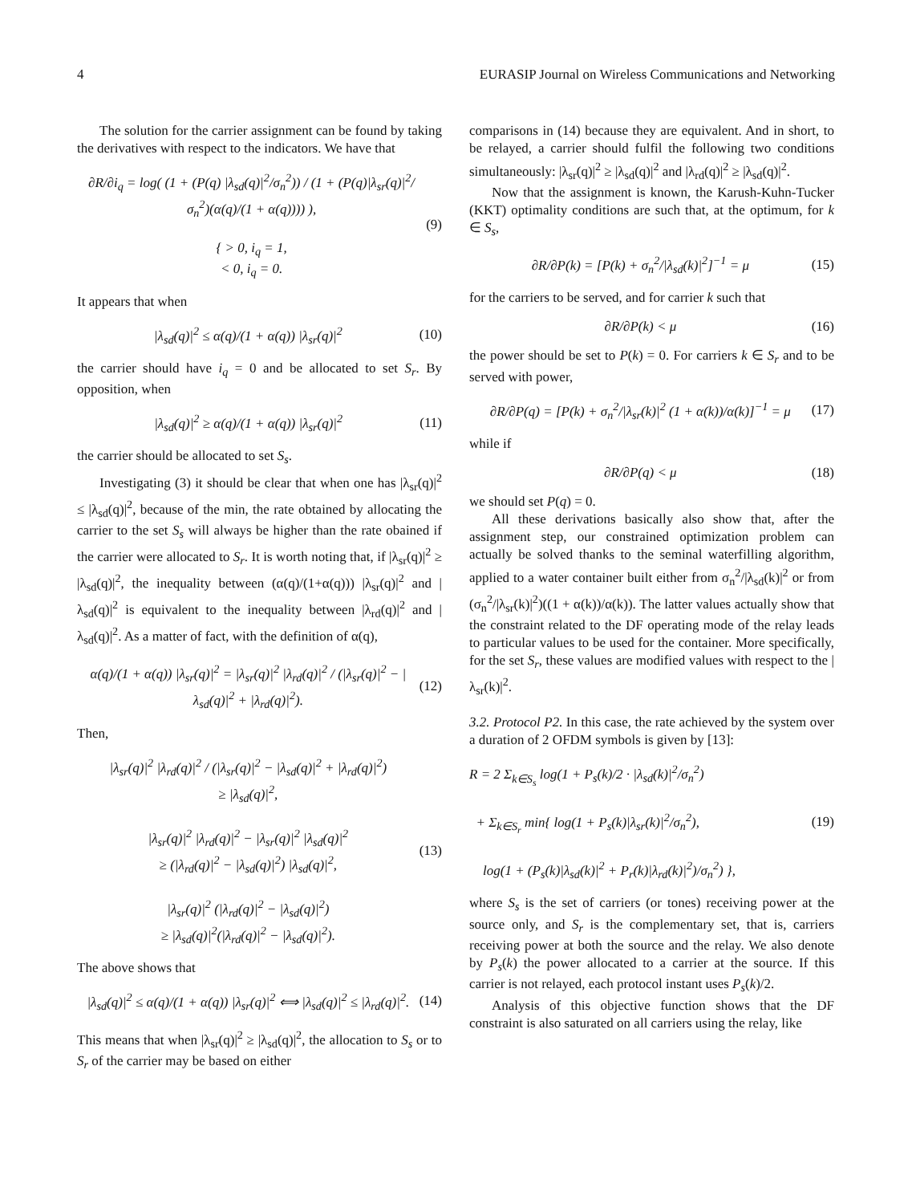4 EURASIP Journal on Wireless Communications and Networking
The solution for the carrier assignment can be found by taking the derivatives with respect to the indicators. We have that
∂R/∂i<sub>q</sub> = log( (1 + (P(q) |λ<sub>sd</sub>(q)|<sup>2</sup>/σ<sub>n</sub><sup>2</sup>)) / (1 + (P(q)|λ<sub>sr</sub>(q)|<sup>2</sup>/σ<sub>n</sub><sup>2</sup>)(α(q)/(1 + α(q)))) ),
{ > 0, i<sub>q</sub> = 1,
< 0, i<sub>q</sub> = 0.
(9)
It appears that when
|λ<sub>sd</sub>(q)|<sup>2</sup> ≤ α(q)/(1 + α(q)) |λ<sub>sr</sub>(q)|<sup>2</sup>
(10)
the carrier should have i<sub>q</sub> = 0 and be allocated to set S<sub>r</sub>. By opposition, when
|λ<sub>sd</sub>(q)|<sup>2</sup> ≥ α(q)/(1 + α(q)) |λ<sub>sr</sub>(q)|<sup>2</sup>
(11)
the carrier should be allocated to set S<sub>s</sub>.
Investigating (3) it should be clear that when one has |λ<sub>sr</sub>(q)|<sup>2</sup> ≤ |λ<sub>sd</sub>(q)|<sup>2</sup>, because of the min, the rate obtained by allocating the carrier to the set S<sub>s</sub> will always be higher than the rate obained if the carrier were allocated to S<sub>r</sub>. It is worth noting that, if |λ<sub>sr</sub>(q)|<sup>2</sup> ≥ |λ<sub>sd</sub>(q)|<sup>2</sup>, the inequality between (α(q)/(1+α(q))) |λ<sub>sr</sub>(q)|<sup>2</sup> and |λ<sub>sd</sub>(q)|<sup>2</sup> is equivalent to the inequality between |λ<sub>rd</sub>(q)|<sup>2</sup> and |λ<sub>sd</sub>(q)|<sup>2</sup>. As a matter of fact, with the definition of α(q),
α(q)/(1 + α(q)) |λ<sub>sr</sub>(q)|<sup>2</sup> = |λ<sub>sr</sub>(q)|<sup>2</sup> |λ<sub>rd</sub>(q)|<sup>2</sup> / (|λ<sub>sr</sub>(q)|<sup>2</sup> − |λ<sub>sd</sub>(q)|<sup>2</sup> + |λ<sub>rd</sub>(q)|<sup>2</sup>).
(12)
Then,
|λ<sub>sr</sub>(q)|<sup>2</sup> |λ<sub>rd</sub>(q)|<sup>2</sup> / (|λ<sub>sr</sub>(q)|<sup>2</sup> − |λ<sub>sd</sub>(q)|<sup>2</sup> + |λ<sub>rd</sub>(q)|<sup>2</sup>)
≥ |λ<sub>sd</sub>(q)|<sup>2</sup>,
|λ<sub>sr</sub>(q)|<sup>2</sup> |λ<sub>rd</sub>(q)|<sup>2</sup> − |λ<sub>sr</sub>(q)|<sup>2</sup> |λ<sub>sd</sub>(q)|<sup>2</sup>
≥ (|λ<sub>rd</sub>(q)|<sup>2</sup> − |λ<sub>sd</sub>(q)|<sup>2</sup>) |λ<sub>sd</sub>(q)|<sup>2</sup>,
|λ<sub>sr</sub>(q)|<sup>2</sup> (|λ<sub>rd</sub>(q)|<sup>2</sup> − |λ<sub>sd</sub>(q)|<sup>2</sup>)
≥ |λ<sub>sd</sub>(q)|<sup>2</sup>(|λ<sub>rd</sub>(q)|<sup>2</sup> − |λ<sub>sd</sub>(q)|<sup>2</sup>).
(13)
The above shows that
|λ<sub>sd</sub>(q)|<sup>2</sup> ≤ α(q)/(1 + α(q)) |λ<sub>sr</sub>(q)|<sup>2</sup> ⟺ |λ<sub>sd</sub>(q)|<sup>2</sup> ≤ |λ<sub>rd</sub>(q)|<sup>2</sup>.
(14)
This means that when |λ<sub>sr</sub>(q)|<sup>2</sup> ≥ |λ<sub>sd</sub>(q)|<sup>2</sup>, the allocation to S<sub>s</sub> or to S<sub>r</sub> of the carrier may be based on either
comparisons in (14) because they are equivalent. And in short, to be relayed, a carrier should fulfil the following two conditions simultaneously: |λ<sub>sr</sub>(q)|<sup>2</sup> ≥ |λ<sub>sd</sub>(q)|<sup>2</sup> and |λ<sub>rd</sub>(q)|<sup>2</sup> ≥ |λ<sub>sd</sub>(q)|<sup>2</sup>.
Now that the assignment is known, the Karush-Kuhn-Tucker (KKT) optimality conditions are such that, at the optimum, for k ∈ S<sub>s</sub>,
∂R/∂P(k) = [P(k) + σ<sub>n</sub><sup>2</sup>/|λ<sub>sd</sub>(k)|<sup>2</sup>]<sup>−1</sup> = μ
(15)
for the carriers to be served, and for carrier k such that
∂R/∂P(k) < μ (16)
the power should be set to P(k) = 0. For carriers k ∈ S<sub>r</sub> and to be served with power,
∂R/∂P(q) = [P(k) + σ<sub>n</sub><sup>2</sup>/|λ<sub>sr</sub>(k)|<sup>2</sup> (1 + α(k))/α(k)]<sup>−1</sup> = μ
(17)
while if
∂R/∂P(q) < μ (18)
we should set P(q) = 0.
All these derivations basically also show that, after the assignment step, our constrained optimization problem can actually be solved thanks to the seminal waterfilling algorithm, applied to a water container built either from σ<sub>n</sub><sup>2</sup>/|λ<sub>sd</sub>(k)|<sup>2</sup> or from (σ<sub>n</sub><sup>2</sup>/|λ<sub>sr</sub>(k)|<sup>2</sup>)((1 + α(k))/α(k)). The latter values actually show that the constraint related to the DF operating mode of the relay leads to particular values to be used for the container. More specifically, for the set S<sub>r</sub>, these values are modified values with respect to the |λ<sub>sr</sub>(k)|<sup>2</sup>.
3.2. Protocol P2. In this case, the rate achieved by the system over a duration of 2 OFDM symbols is given by [13]:
R = 2 Σ<sub>k∈S<sub>s</sub></sub> log(1 + P<sub>s</sub>(k)/2 · |λ<sub>sd</sub>(k)|<sup>2</sup>/σ<sub>n</sub><sup>2</sup>)
+ Σ<sub>k∈S<sub>r</sub></sub> min{ log(1 + P<sub>s</sub>(k)|λ<sub>sr</sub>(k)|<sup>2</sup>/σ<sub>n</sub><sup>2</sup>),
log(1 + (P<sub>s</sub>(k)|λ<sub>sd</sub>(k)|<sup>2</sup> + P<sub>r</sub>(k)|λ<sub>rd</sub>(k)|<sup>2</sup>)/σ<sub>n</sub><sup>2</sup>) },
(19)
where S<sub>s</sub> is the set of carriers (or tones) receiving power at the source only, and S<sub>r</sub> is the complementary set, that is, carriers receiving power at both the source and the relay. We also denote by P<sub>s</sub>(k) the power allocated to a carrier at the source. If this carrier is not relayed, each protocol instant uses P<sub>s</sub>(k)/2.
Analysis of this objective function shows that the DF constraint is also saturated on all carriers using the relay, like